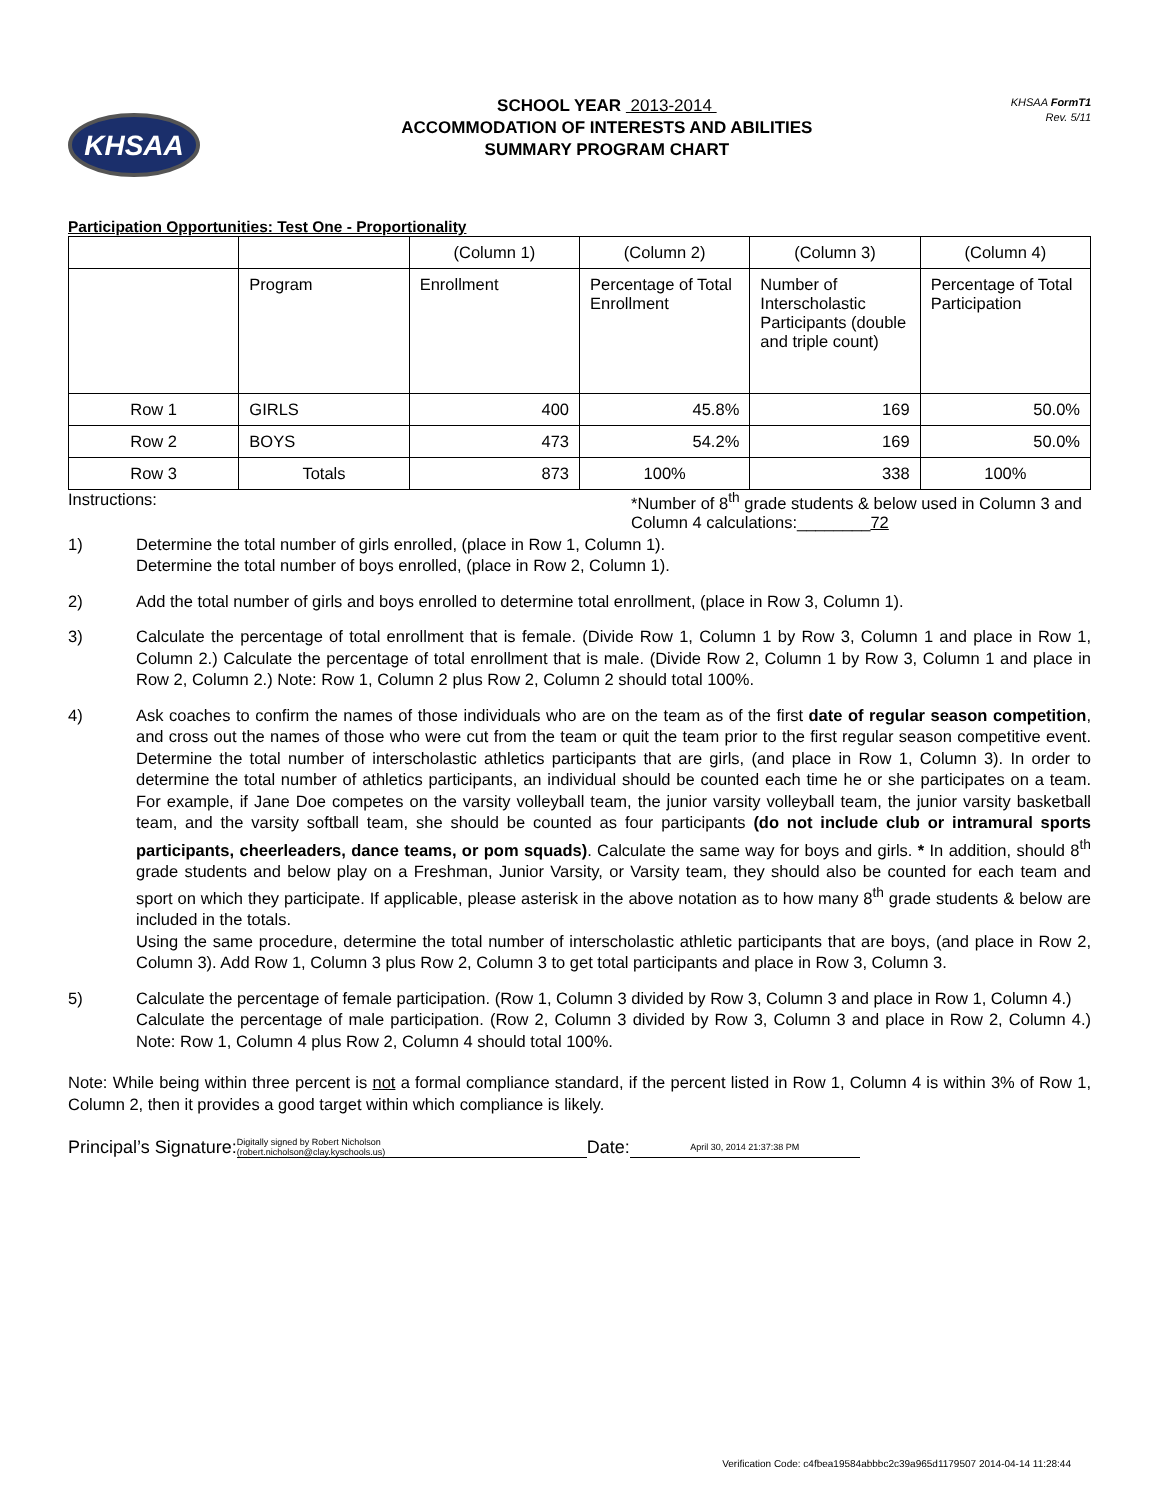KHSAA
SCHOOL YEAR 2013-2014
ACCOMMODATION OF INTERESTS AND ABILITIES
SUMMARY PROGRAM CHART
KHSAA FormT1
Rev. 5/11
Participation Opportunities: Test One - Proportionality
| | | (Column 1) | (Column 2) | (Column 3) | (Column 4) |
| | Program | Enrollment | Percentage of Total Enrollment | Number of Interscholastic Participants (double and triple count) | Percentage of Total Participation |
| Row 1 | GIRLS | 400 | 45.8% | 169 | 50.0% |
| Row 2 | BOYS | 473 | 54.2% | 169 | 50.0% |
| Row 3 | Totals | 873 | 100% | 338 | 100% |
Instructions: *Number of 8<sup>th</sup> grade students & below used in Column 3 and Column 4 calculations:________72
1) Determine the total number of girls enrolled, (place in Row 1, Column 1).
Determine the total number of boys enrolled, (place in Row 2, Column 1).
2) Add the total number of girls and boys enrolled to determine total enrollment, (place in Row 3, Column 1).
3) Calculate the percentage of total enrollment that is female. (Divide Row 1, Column 1 by Row 3, Column 1 and place in Row 1, Column 2.) Calculate the percentage of total enrollment that is male. (Divide Row 2, Column 1 by Row 3, Column 1 and place in Row 2, Column 2.) Note: Row 1, Column 2 plus Row 2, Column 2 should total 100%.
4) Ask coaches to confirm the names of those individuals who are on the team as of the first date of regular season competition, and cross out the names of those who were cut from the team or quit the team prior to the first regular season competitive event. Determine the total number of interscholastic athletics participants that are girls, (and place in Row 1, Column 3). In order to determine the total number of athletics participants, an individual should be counted each time he or she participates on a team. For example, if Jane Doe competes on the varsity volleyball team, the junior varsity volleyball team, the junior varsity basketball team, and the varsity softball team, she should be counted as four participants (do not include club or intramural sports participants, cheerleaders, dance teams, or pom squads). Calculate the same way for boys and girls. * In addition, should 8<sup>th</sup> grade students and below play on a Freshman, Junior Varsity, or Varsity team, they should also be counted for each team and sport on which they participate. If applicable, please asterisk in the above notation as to how many 8<sup>th</sup> grade students & below are included in the totals.
Using the same procedure, determine the total number of interscholastic athletic participants that are boys, (and place in Row 2, Column 3). Add Row 1, Column 3 plus Row 2, Column 3 to get total participants and place in Row 3, Column 3.
5) Calculate the percentage of female participation. (Row 1, Column 3 divided by Row 3, Column 3 and place in Row 1, Column 4.)
Calculate the percentage of male participation. (Row 2, Column 3 divided by Row 3, Column 3 and place in Row 2, Column 4.) Note: Row 1, Column 4 plus Row 2, Column 4 should total 100%.
Note: While being within three percent is not a formal compliance standard, if the percent listed in Row 1, Column 4 is within 3% of Row 1, Column 2, then it provides a good target within which compliance is likely.
Principal’s Signature: Digitally signed by Robert Nicholson
(robert.nicholson@clay.kyschools.us) Date: April 30, 2014 21:37:38 PM
Verification Code: c4fbea19584abbbc2c39a965d1179507 2014-04-14 11:28:44